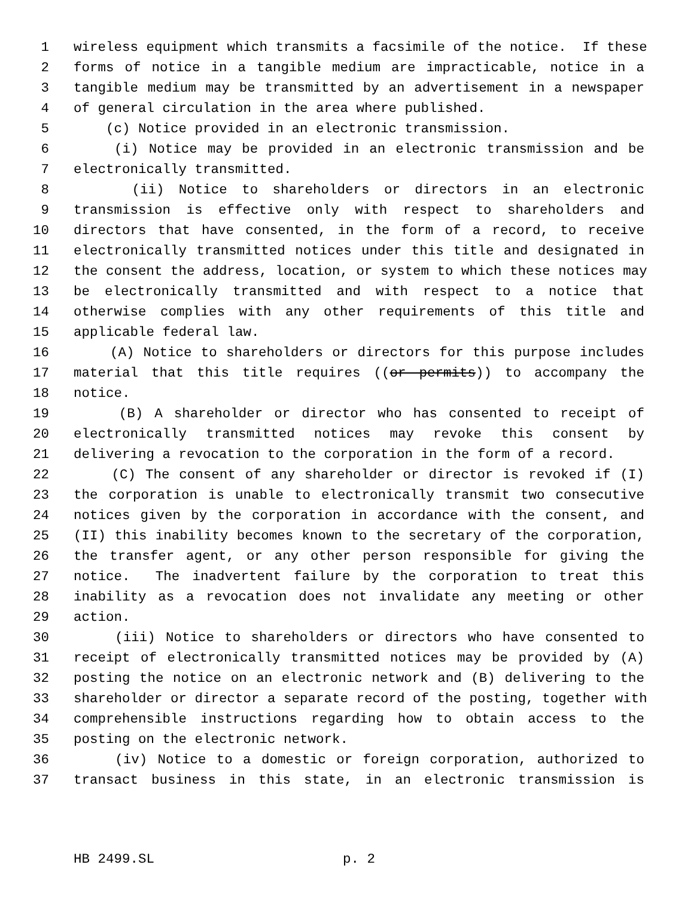1 wireless equipment which transmits a facsimile of the notice. If these
2 forms of notice in a tangible medium are impracticable, notice in a
3 tangible medium may be transmitted by an advertisement in a newspaper
4 of general circulation in the area where published.
5 (c) Notice provided in an electronic transmission.
6 (i) Notice may be provided in an electronic transmission and be
7 electronically transmitted.
8 (ii) Notice to shareholders or directors in an electronic
9 transmission is effective only with respect to shareholders and
10 directors that have consented, in the form of a record, to receive
11 electronically transmitted notices under this title and designated in
12 the consent the address, location, or system to which these notices may
13 be electronically transmitted and with respect to a notice that
14 otherwise complies with any other requirements of this title and
15 applicable federal law.
16 (A) Notice to shareholders or directors for this purpose includes
17 material that this title requires ((or permits)) to accompany the
18 notice.
19 (B) A shareholder or director who has consented to receipt of
20 electronically transmitted notices may revoke this consent by
21 delivering a revocation to the corporation in the form of a record.
22 (C) The consent of any shareholder or director is revoked if (I)
23 the corporation is unable to electronically transmit two consecutive
24 notices given by the corporation in accordance with the consent, and
25 (II) this inability becomes known to the secretary of the corporation,
26 the transfer agent, or any other person responsible for giving the
27 notice. The inadvertent failure by the corporation to treat this
28 inability as a revocation does not invalidate any meeting or other
29 action.
30 (iii) Notice to shareholders or directors who have consented to
31 receipt of electronically transmitted notices may be provided by (A)
32 posting the notice on an electronic network and (B) delivering to the
33 shareholder or director a separate record of the posting, together with
34 comprehensible instructions regarding how to obtain access to the
35 posting on the electronic network.
36 (iv) Notice to a domestic or foreign corporation, authorized to
37 transact business in this state, in an electronic transmission is
HB 2499.SL p. 2